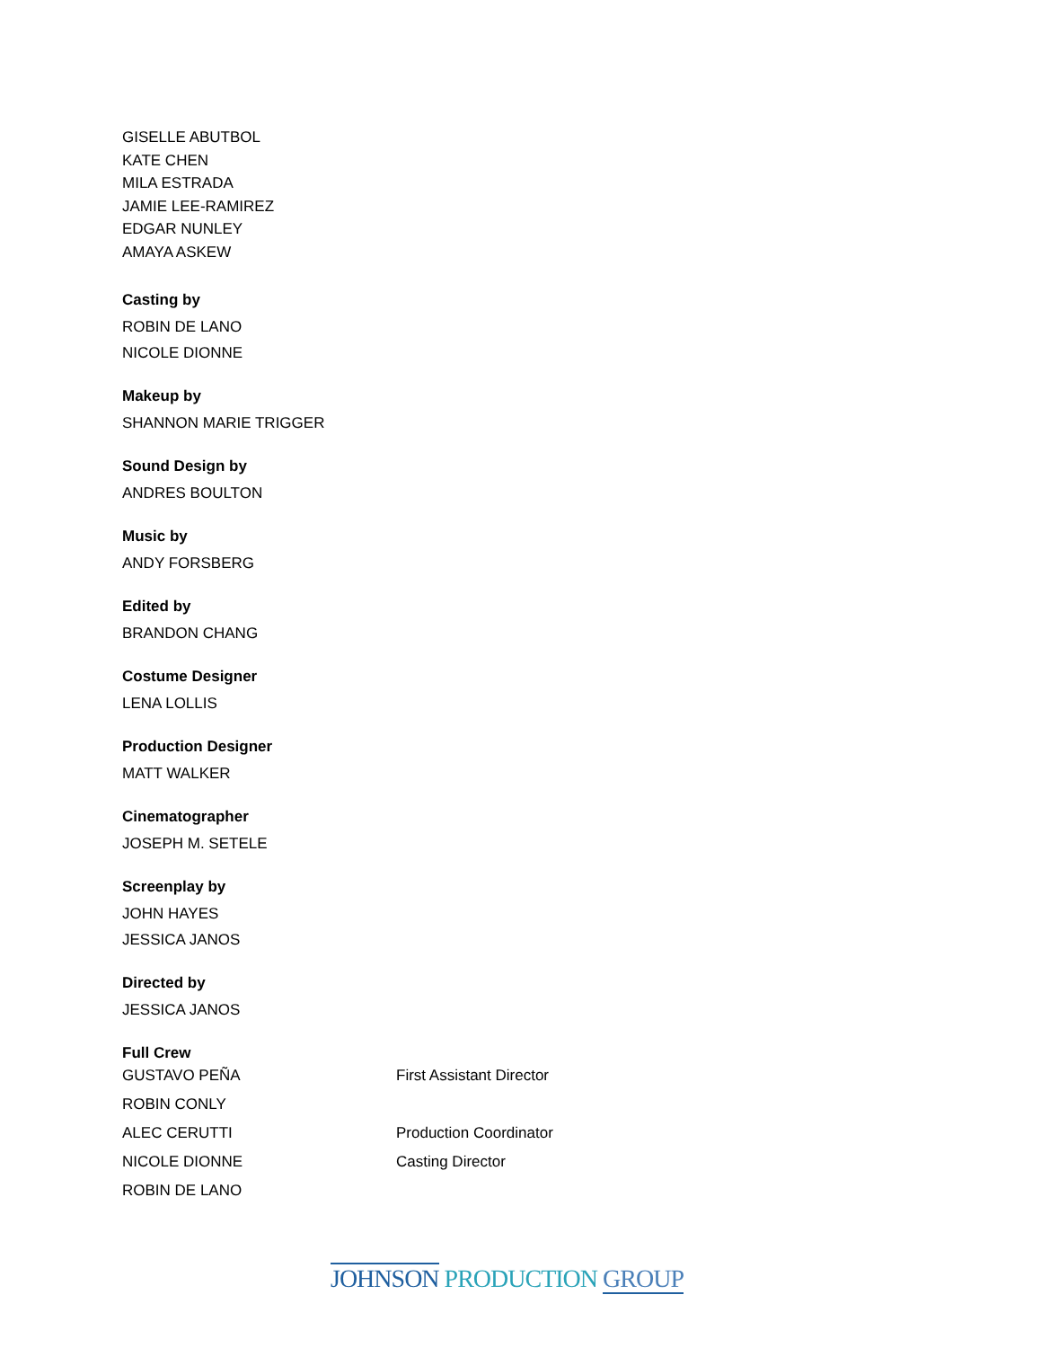GISELLE ABUTBOL
KATE CHEN
MILA ESTRADA
JAMIE LEE-RAMIREZ
EDGAR NUNLEY
AMAYA ASKEW
Casting by
ROBIN DE LANO
NICOLE DIONNE
Makeup by
SHANNON MARIE TRIGGER
Sound Design by
ANDRES BOULTON
Music by
ANDY FORSBERG
Edited by
BRANDON CHANG
Costume Designer
LENA LOLLIS
Production Designer
MATT WALKER
Cinematographer
JOSEPH M. SETELE
Screenplay by
JOHN HAYES
JESSICA JANOS
Directed by
JESSICA JANOS
Full Crew
| GUSTAVO PEÑA | First Assistant Director |
| ROBIN CONLY | |
| ALEC CERUTTI | Production Coordinator |
| NICOLE DIONNE | Casting Director |
| ROBIN DE LANO | |
JOHNSON PRODUCTION GROUP